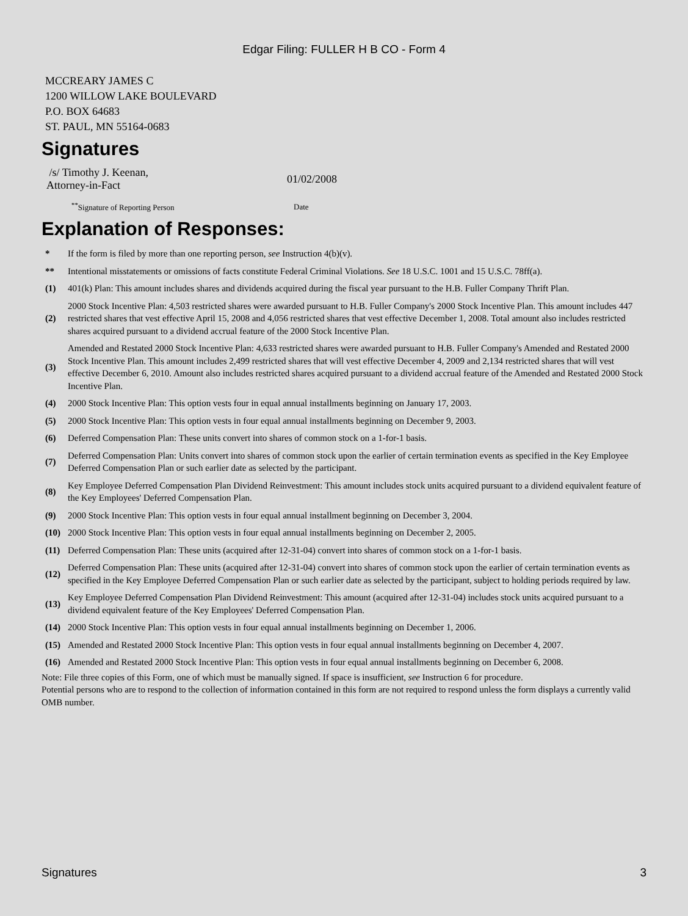Edgar Filing: FULLER H B CO - Form 4
MCCREARY JAMES C
1200 WILLOW LAKE BOULEVARD
P.O. BOX 64683
ST. PAUL, MN 55164-0683
Signatures
| /s/ Timothy J. Keenan, Attorney-in-Fact | 01/02/2008 |
| <sup>**</sup> Signature of Reporting Person | Date |
Explanation of Responses:
| * | If the form is filed by more than one reporting person, see Instruction 4(b)(v). |
| ** | Intentional misstatements or omissions of facts constitute Federal Criminal Violations. See 18 U.S.C. 1001 and 15 U.S.C. 78ff(a). |
| (1) | 401(k) Plan: This amount includes shares and dividends acquired during the fiscal year pursuant to the H.B. Fuller Company Thrift Plan. |
| (2) | 2000 Stock Incentive Plan: 4,503 restricted shares were awarded pursuant to H.B. Fuller Company's 2000 Stock Incentive Plan. This amount includes 447 restricted shares that vest effective April 15, 2008 and 4,056 restricted shares that vest effective December 1, 2008. Total amount also includes restricted shares acquired pursuant to a dividend accrual feature of the 2000 Stock Incentive Plan. |
| (3) | Amended and Restated 2000 Stock Incentive Plan: 4,633 restricted shares were awarded pursuant to H.B. Fuller Company's Amended and Restated 2000 Stock Incentive Plan. This amount includes 2,499 restricted shares that will vest effective December 4, 2009 and 2,134 restricted shares that will vest effective December 6, 2010. Amount also includes restricted shares acquired pursuant to a dividend accrual feature of the Amended and Restated 2000 Stock Incentive Plan. |
| (4) | 2000 Stock Incentive Plan: This option vests four in equal annual installments beginning on January 17, 2003. |
| (5) | 2000 Stock Incentive Plan: This option vests in four equal annual installments beginning on December 9, 2003. |
| (6) | Deferred Compensation Plan: These units convert into shares of common stock on a 1-for-1 basis. |
| (7) | Deferred Compensation Plan: Units convert into shares of common stock upon the earlier of certain termination events as specified in the Key Employee Deferred Compensation Plan or such earlier date as selected by the participant. |
| (8) | Key Employee Deferred Compensation Plan Dividend Reinvestment: This amount includes stock units acquired pursuant to a dividend equivalent feature of the Key Employees' Deferred Compensation Plan. |
| (9) | 2000 Stock Incentive Plan: This option vests in four equal annual installment beginning on December 3, 2004. |
| (10) | 2000 Stock Incentive Plan: This option vests in four equal annual installments beginning on December 2, 2005. |
| (11) | Deferred Compensation Plan: These units (acquired after 12-31-04) convert into shares of common stock on a 1-for-1 basis. |
| (12) | Deferred Compensation Plan: These units (acquired after 12-31-04) convert into shares of common stock upon the earlier of certain termination events as specified in the Key Employee Deferred Compensation Plan or such earlier date as selected by the participant, subject to holding periods required by law. |
| (13) | Key Employee Deferred Compensation Plan Dividend Reinvestment: This amount (acquired after 12-31-04) includes stock units acquired pursuant to a dividend equivalent feature of the Key Employees' Deferred Compensation Plan. |
| (14) | 2000 Stock Incentive Plan: This option vests in four equal annual installments beginning on December 1, 2006. |
| (15) | Amended and Restated 2000 Stock Incentive Plan: This option vests in four equal annual installments beginning on December 4, 2007. |
| (16) | Amended and Restated 2000 Stock Incentive Plan: This option vests in four equal annual installments beginning on December 6, 2008. |
Note: File three copies of this Form, one of which must be manually signed. If space is insufficient, see Instruction 6 for procedure.
Potential persons who are to respond to the collection of information contained in this form are not required to respond unless the form displays a currently valid OMB number.
Signatures 3